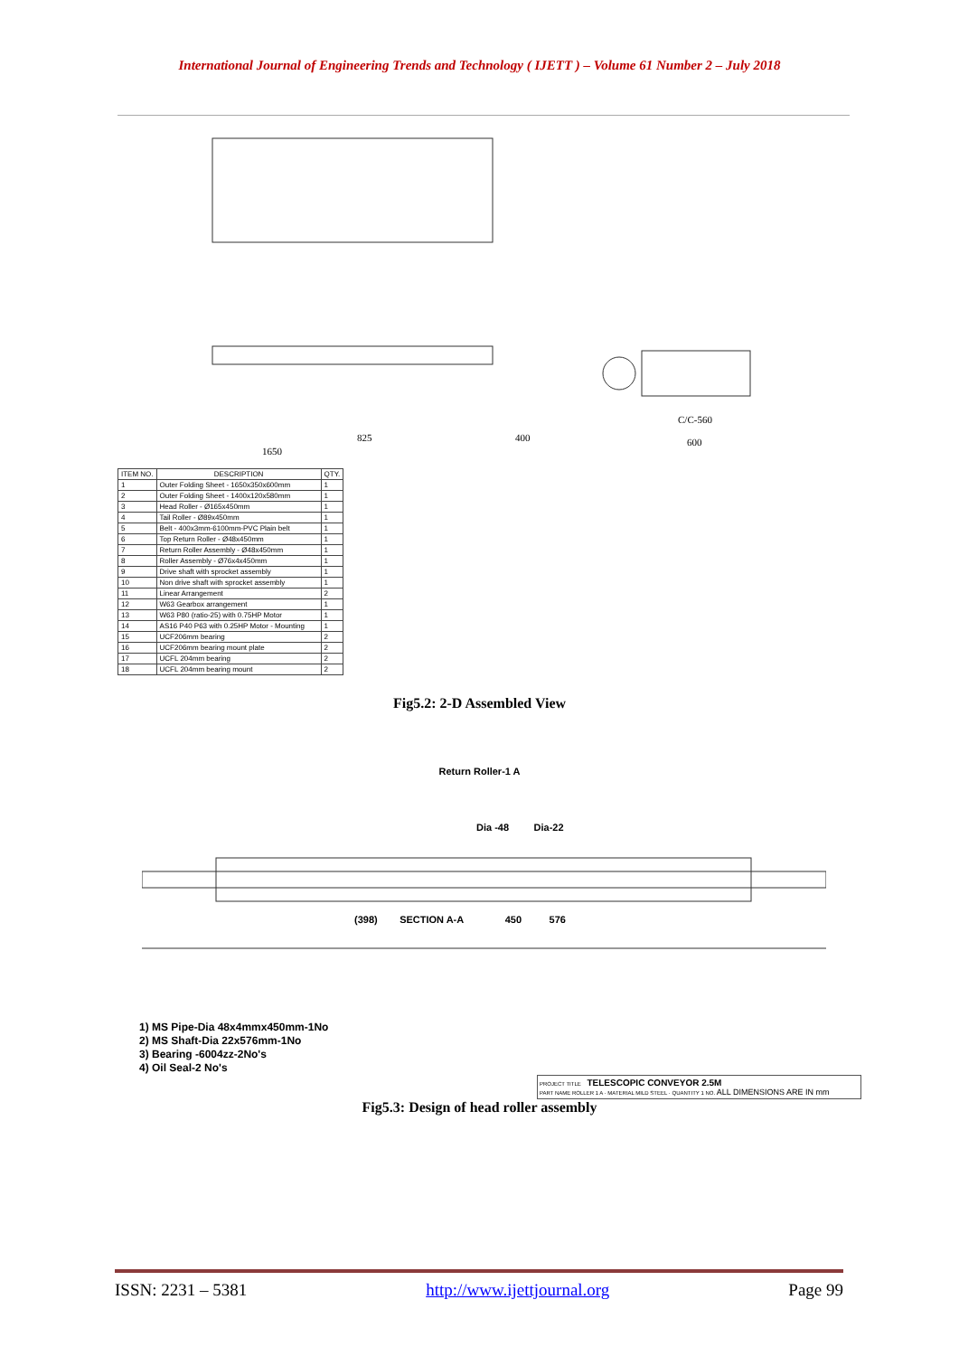International Journal of Engineering Trends and Technology ( IJETT ) – Volume 61 Number 2 – July 2018
400
825
1650
C/C-560
600
| ITEM NO. | DESCRIPTION | QTY. |
| --- | --- | --- |
| 1 | Outer Folding Sheet - 1650x350x600mm | 1 |
| 2 | Outer Folding Sheet - 1400x120x580mm | 1 |
| 3 | Head Roller - Ø165x450mm | 1 |
| 4 | Tail Roller - Ø89x450mm | 1 |
| 5 | Belt - 400x3mm-6100mm-PVC Plain belt | 1 |
| 6 | Top Return Roller - Ø48x450mm | 1 |
| 7 | Return Roller Assembly - Ø48x450mm | 1 |
| 8 | Roller Assembly - Ø76x4x450mm | 1 |
| 9 | Drive shaft with sprocket assembly | 1 |
| 10 | Non drive shaft with sprocket assembly | 1 |
| 11 | Linear Arrangement | 2 |
| 12 | W63 Gearbox arrangement | 1 |
| 13 | W63 P80 (ratio-25) with 0.75HP Motor | 1 |
| 14 | AS16 P40 P63 with 0.25HP Motor - Mounting | 1 |
| 15 | UCF206mm bearing | 2 |
| 16 | UCF206mm bearing mount plate | 2 |
| 17 | UCFL 204mm bearing | 2 |
| 18 | UCFL 204mm bearing mount | 2 |
Fig5.2: 2-D Assembled View
Return Roller-1 A
Dia -48 Dia-22
(398) SECTION A-A 450 576
1) MS Pipe-Dia 48x4mmx450mm-1No
2) MS Shaft-Dia 22x576mm-1No
3) Bearing -6004zz-2No's
4) Oil Seal-2 No's
PROJECT TITLE TELESCOPIC CONVEYOR 2.5M
PART NAME ROLLER 1 A · MATERIAL MILD STEEL · QUANTITY 1 NO. ALL DIMENSIONS ARE IN mm
Fig5.3: Design of head roller assembly
ISSN: 2231 – 5381 http://www.ijettjournal.org Page 99